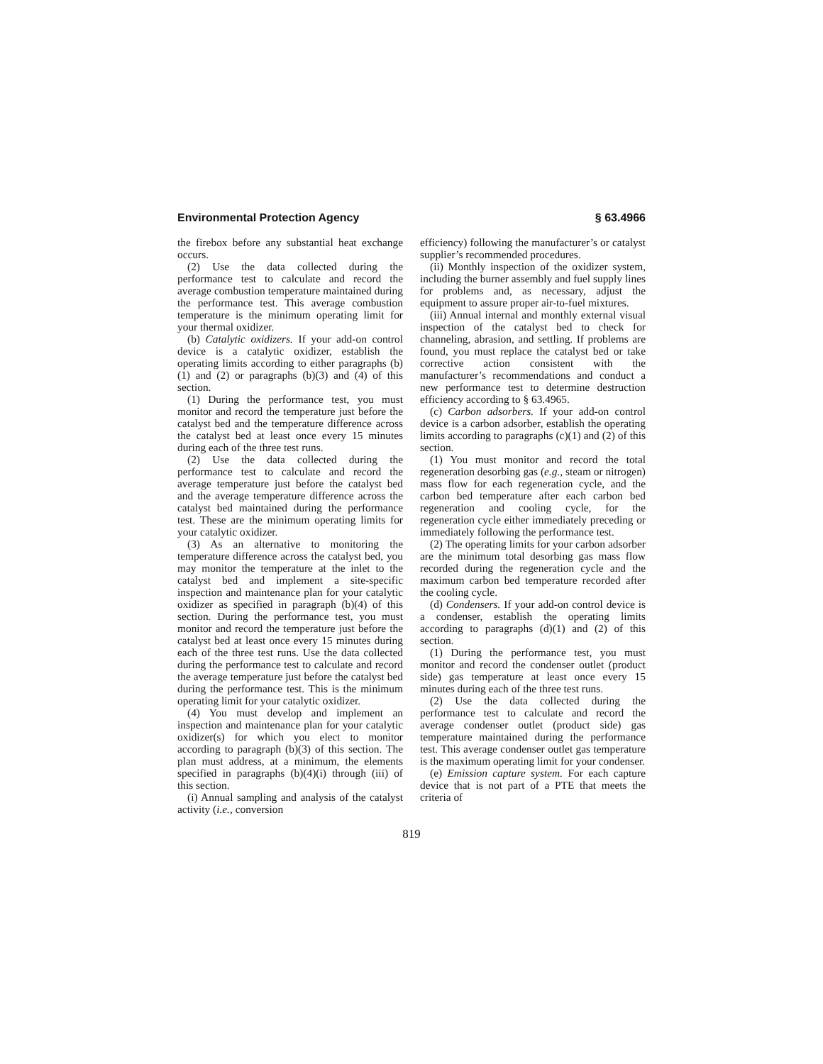Environmental Protection Agency § 63.4966
the firebox before any substantial heat exchange occurs.
(2) Use the data collected during the performance test to calculate and record the average combustion temperature maintained during the performance test. This average combustion temperature is the minimum operating limit for your thermal oxidizer.
(b) Catalytic oxidizers. If your add-on control device is a catalytic oxidizer, establish the operating limits according to either paragraphs (b)(1) and (2) or paragraphs (b)(3) and (4) of this section.
(1) During the performance test, you must monitor and record the temperature just before the catalyst bed and the temperature difference across the catalyst bed at least once every 15 minutes during each of the three test runs.
(2) Use the data collected during the performance test to calculate and record the average temperature just before the catalyst bed and the average temperature difference across the catalyst bed maintained during the performance test. These are the minimum operating limits for your catalytic oxidizer.
(3) As an alternative to monitoring the temperature difference across the catalyst bed, you may monitor the temperature at the inlet to the catalyst bed and implement a site-specific inspection and maintenance plan for your catalytic oxidizer as specified in paragraph (b)(4) of this section. During the performance test, you must monitor and record the temperature just before the catalyst bed at least once every 15 minutes during each of the three test runs. Use the data collected during the performance test to calculate and record the average temperature just before the catalyst bed during the performance test. This is the minimum operating limit for your catalytic oxidizer.
(4) You must develop and implement an inspection and maintenance plan for your catalytic oxidizer(s) for which you elect to monitor according to paragraph (b)(3) of this section. The plan must address, at a minimum, the elements specified in paragraphs (b)(4)(i) through (iii) of this section.
(i) Annual sampling and analysis of the catalyst activity (i.e., conversion
efficiency) following the manufacturer’s or catalyst supplier’s recommended procedures.
(ii) Monthly inspection of the oxidizer system, including the burner assembly and fuel supply lines for problems and, as necessary, adjust the equipment to assure proper air-to-fuel mixtures.
(iii) Annual internal and monthly external visual inspection of the catalyst bed to check for channeling, abrasion, and settling. If problems are found, you must replace the catalyst bed or take corrective action consistent with the manufacturer’s recommendations and conduct a new performance test to determine destruction efficiency according to § 63.4965.
(c) Carbon adsorbers. If your add-on control device is a carbon adsorber, establish the operating limits according to paragraphs (c)(1) and (2) of this section.
(1) You must monitor and record the total regeneration desorbing gas (e.g., steam or nitrogen) mass flow for each regeneration cycle, and the carbon bed temperature after each carbon bed regeneration and cooling cycle, for the regeneration cycle either immediately preceding or immediately following the performance test.
(2) The operating limits for your carbon adsorber are the minimum total desorbing gas mass flow recorded during the regeneration cycle and the maximum carbon bed temperature recorded after the cooling cycle.
(d) Condensers. If your add-on control device is a condenser, establish the operating limits according to paragraphs (d)(1) and (2) of this section.
(1) During the performance test, you must monitor and record the condenser outlet (product side) gas temperature at least once every 15 minutes during each of the three test runs.
(2) Use the data collected during the performance test to calculate and record the average condenser outlet (product side) gas temperature maintained during the performance test. This average condenser outlet gas temperature is the maximum operating limit for your condenser.
(e) Emission capture system. For each capture device that is not part of a PTE that meets the criteria of
819